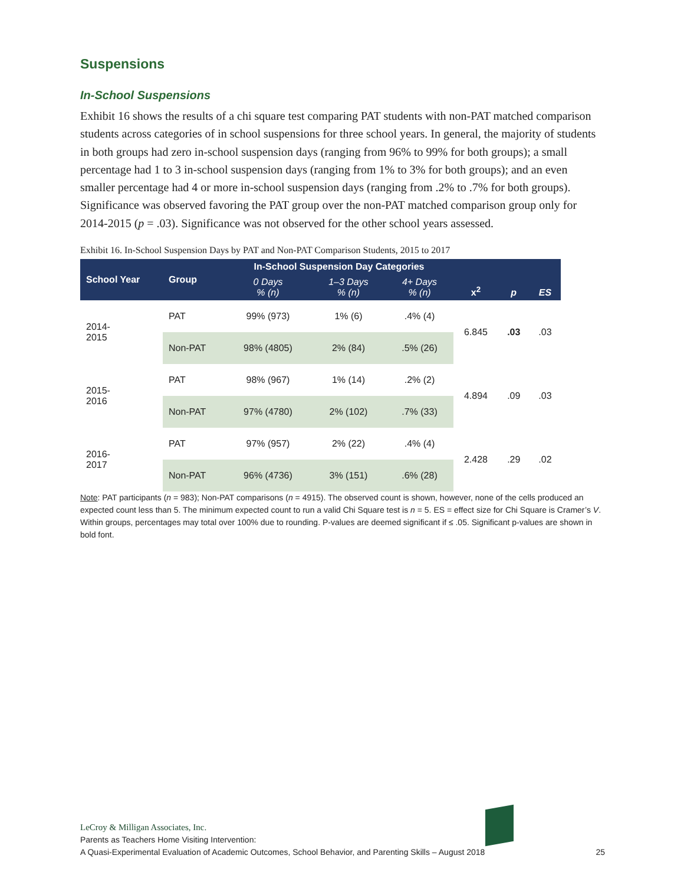Suspensions
In-School Suspensions
Exhibit 16 shows the results of a chi square test comparing PAT students with non-PAT matched comparison students across categories of in school suspensions for three school years. In general, the majority of students in both groups had zero in-school suspension days (ranging from 96% to 99% for both groups); a small percentage had 1 to 3 in-school suspension days (ranging from 1% to 3% for both groups); and an even smaller percentage had 4 or more in-school suspension days (ranging from .2% to .7% for both groups). Significance was observed favoring the PAT group over the non-PAT matched comparison group only for 2014-2015 (p = .03). Significance was not observed for the other school years assessed.
Exhibit 16. In-School Suspension Days by PAT and Non-PAT Comparison Students, 2015 to 2017
| School Year | Group | In-School Suspension Day Categories | | | x<sup>2</sup> | p | ES |
| --- | --- | --- | --- | --- | --- | --- | --- |
| | | 0 Days % (n) | 1–3 Days % (n) | 4+ Days % (n) | | | |
| 2014- 2015 | PAT | 99% (973) | 1% (6) | .4% (4) | 6.845 | .03 | .03 |
| | Non-PAT | 98% (4805) | 2% (84) | .5% (26) | | | |
| 2015- 2016 | PAT | 98% (967) | 1% (14) | .2% (2) | 4.894 | .09 | .03 |
| | Non-PAT | 97% (4780) | 2% (102) | .7% (33) | | | |
| 2016- 2017 | PAT | 97% (957) | 2% (22) | .4% (4) | 2.428 | .29 | .02 |
| | Non-PAT | 96% (4736) | 3% (151) | .6% (28) | | | |
Note: PAT participants (n = 983); Non-PAT comparisons (n = 4915). The observed count is shown, however, none of the cells produced an expected count less than 5. The minimum expected count to run a valid Chi Square test is n = 5. ES = effect size for Chi Square is Cramer’s V. Within groups, percentages may total over 100% due to rounding. P-values are deemed significant if ≤ .05. Significant p-values are shown in bold font.
LeCroy & Milligan Associates, Inc.
Parents as Teachers Home Visiting Intervention:
A Quasi-Experimental Evaluation of Academic Outcomes, School Behavior, and Parenting Skills – August 2018 25